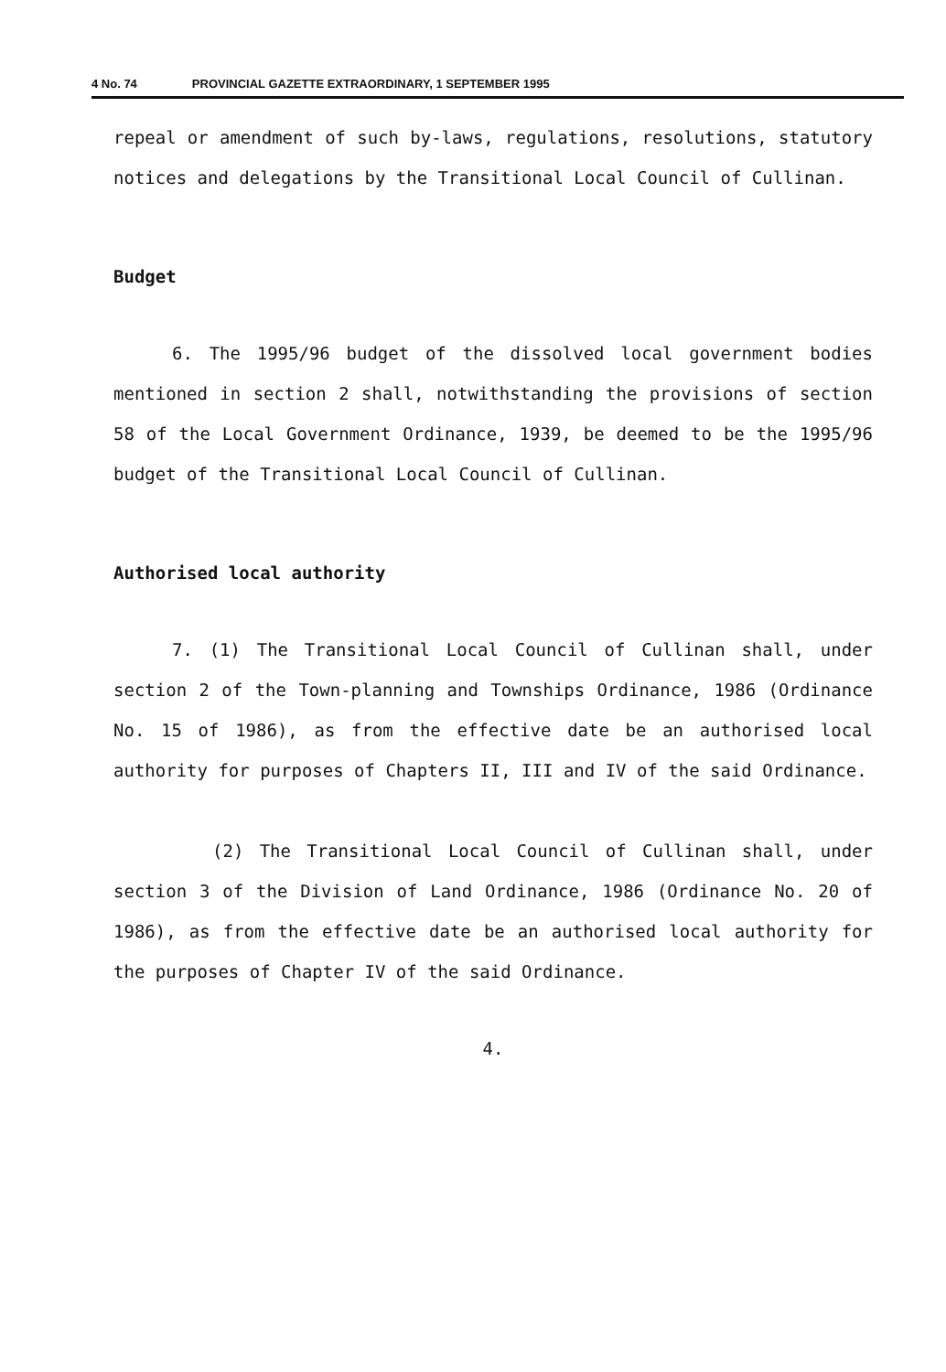4 No. 74 PROVINCIAL GAZETTE EXTRAORDINARY, 1 SEPTEMBER 1995
repeal or amendment of such by-laws, regulations, resolutions, statutory notices and delegations by the Transitional Local Council of Cullinan.
Budget
6. The 1995/96 budget of the dissolved local government bodies mentioned in section 2 shall, notwithstanding the provisions of section 58 of the Local Government Ordinance, 1939, be deemed to be the 1995/96 budget of the Transitional Local Council of Cullinan.
Authorised local authority
7. (1) The Transitional Local Council of Cullinan shall, under section 2 of the Town-planning and Townships Ordinance, 1986 (Ordinance No. 15 of 1986), as from the effective date be an authorised local authority for purposes of Chapters II, III and IV of the said Ordinance.
(2) The Transitional Local Council of Cullinan shall, under section 3 of the Division of Land Ordinance, 1986 (Ordinance No. 20 of 1986), as from the effective date be an authorised local authority for the purposes of Chapter IV of the said Ordinance.
4.